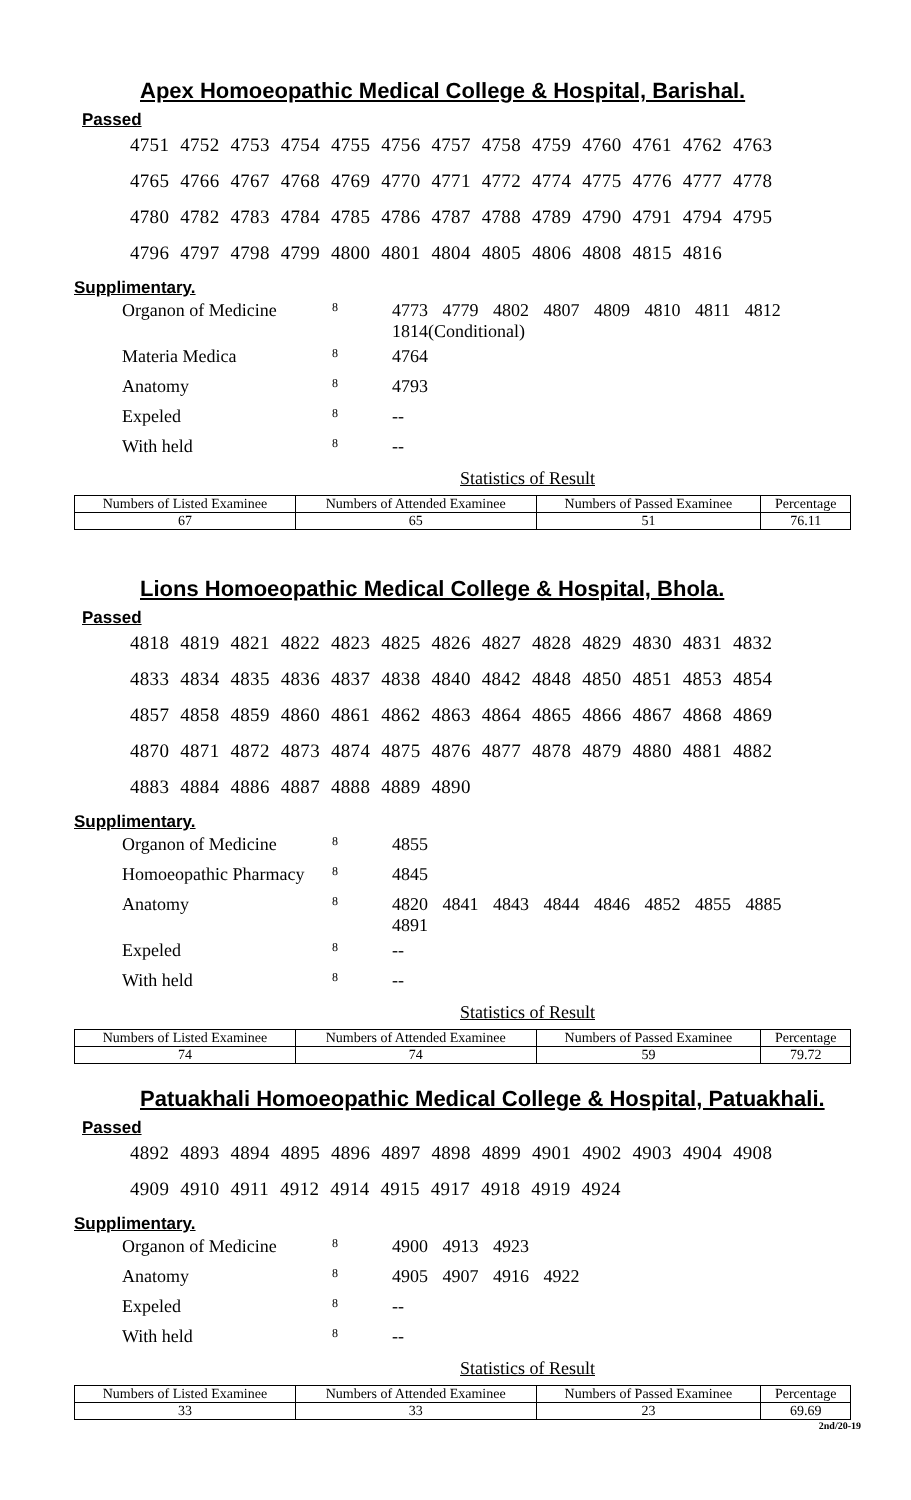Apex Homoeopathic Medical College & Hospital, Barishal.
Passed
4751 4752 4753 4754 4755 4756 4757 4758 4759 4760 4761 4762 4763
4765 4766 4767 4768 4769 4770 4771 4772 4774 4775 4776 4777 4778
4780 4782 4783 4784 4785 4786 4787 4788 4789 4790 4791 4794 4795
4796 4797 4798 4799 4800 4801 4804 4805 4806 4808 4815 4816
Supplimentary.
| Organon of Medicine | 8 | 4773 4779 4802 4807 4809 4810 4811 4812 1814(Conditional) |
| Materia Medica | 8 | 4764 |
| Anatomy | 8 | 4793 |
| Expeled | 8 | -- |
| With held | 8 | -- |
Statistics of Result
| Numbers of Listed Examinee | Numbers of Attended Examinee | Numbers of Passed Examinee | Percentage |
| --- | --- | --- | --- |
| 67 | 65 | 51 | 76.11 |
Lions Homoeopathic Medical College & Hospital, Bhola.
Passed
4818 4819 4821 4822 4823 4825 4826 4827 4828 4829 4830 4831 4832
4833 4834 4835 4836 4837 4838 4840 4842 4848 4850 4851 4853 4854
4857 4858 4859 4860 4861 4862 4863 4864 4865 4866 4867 4868 4869
4870 4871 4872 4873 4874 4875 4876 4877 4878 4879 4880 4881 4882
4883 4884 4886 4887 4888 4889 4890
Supplimentary.
| Organon of Medicine | 8 | 4855 |
| Homoeopathic Pharmacy | 8 | 4845 |
| Anatomy | 8 | 4820 4841 4843 4844 4846 4852 4855 4885 4891 |
| Expeled | 8 | -- |
| With held | 8 | -- |
Statistics of Result
| Numbers of Listed Examinee | Numbers of Attended Examinee | Numbers of Passed Examinee | Percentage |
| --- | --- | --- | --- |
| 74 | 74 | 59 | 79.72 |
Patuakhali Homoeopathic Medical College & Hospital, Patuakhali.
Passed
4892 4893 4894 4895 4896 4897 4898 4899 4901 4902 4903 4904 4908
4909 4910 4911 4912 4914 4915 4917 4918 4919 4924
Supplimentary.
| Organon of Medicine | 8 | 4900 4913 4923 |
| Anatomy | 8 | 4905 4907 4916 4922 |
| Expeled | 8 | -- |
| With held | 8 | -- |
Statistics of Result
| Numbers of Listed Examinee | Numbers of Attended Examinee | Numbers of Passed Examinee | Percentage |
| --- | --- | --- | --- |
| 33 | 33 | 23 | 69.69 |
2nd/20-19